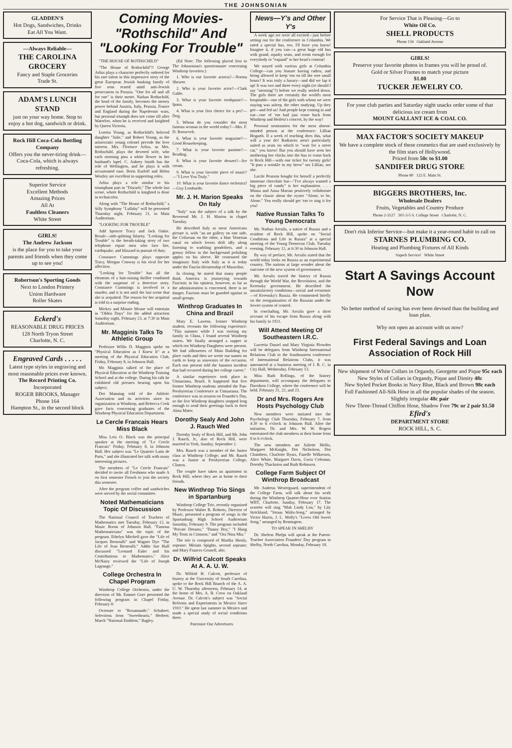THE JOHNSONIAN
GLADDEN'S
Hot Dogs, Sandwiches, Drinks
Eat All You Want.
—Always Reliable—
THE CAROLINA GROCERY
Fancy and Staple Groceries
Trade St.
ADAM'S LUNCH STAND
just on your way home. Stop to enjoy a hot dog, sandwich or drink.
Rock Hill Coca-Cola Bottling Company
Offers you the never-tiring drink—Coca-Cola, which is always refreshing.
Superior Service
Excellent Methods
Amazing Prices
All At
Faultless Cleaners
White Street
GIRLS!
The Andrew Jackson
is the place for you to take your parents and friends when they come up to see you!
Robertson's Sporting Goods
Next to London Printery
Union Hardware
Roller Skates
Eckerd's
REASONABLE DRUG PRICES
128 North Tryon Street
Charlotte, N. C.
Engraved Cards . . . . .
Latest type styles in engraving and most reasonable prices ever known.
The Record Printing Co.
Incorporated
ROGER BROOKS, Manager
Phone 164
Hampton St., in the second block
Coming Movies-"Rothschild" And "Looking For Trouble"
"THE HOUSE OF ROTHSCHILD"
"The House of Rothschild"!! George Arliss plays a character perfectly ordered for his rare talent in this impressive story of the great European Jewish banking family of five sons reared amid anti-Jewish persecution in Prussia. "One for all and all for one" is their motto. Nathan Rothschild, the head of the family, becomes the money power behind Austria, Italy, Prussia, France and England during the Napoleonic wars, but personal triumph does not come till after Waterloo, when he is received and knighted by Queen Victoria.
Loretta Young, as Rothschild's beloved daughter "Julie," and Robert Young, as the aristocratic young colonel provide the love interest. Mrs. Florence Arliss, as Mrs. Rothschild, plays the devoted wife, who each morning pins a white flower in her husband's lapel. C. Aubrey Smith has the role of Wellington, and he plays it with accustomed ease. Boris Karloff and Helen Westley are excellent in supporting roles.
Arliss plays a role similar to his triumphant part in "Disraeli." The whole last scene, where Rothschild is knighted is done in technicolor.
Along with "The House of Rothschild," a Silly Symphony "Lullaby" will be presented Thursday night, February 21, in Main Auditorium.
"LOOKING FOR TROUBLE"
Add Spencer Tracy and Jack Oakie. Result—side-splitting hilarity. "Looking for Trouble" is the breath-taking story of two telephone repair men who face fire, earthquake, and blizzard in pursuit of duty.
Constance Cummings plays opposite Tracy, Morgan Conway is his rival for her affection.
"Looking for Trouble" has all the elements of a hair-raising thriller combined with the suspense of a detective story. Constance Cummings is involved in a murder, and it is not until the last scene that she is acquitted. The reason for her acquittal is told in a surprise ending.
Mickey and Minnie Mouse will entertain in "Olden Days" for the added attraction Saturday night, February 23, at 7:30 in Main Auditorium.
Mr. Magginis Talks To Athletic Group
Professor Willis D. Magginis spoke on "Physical Education as I Knew It" at a meeting of the Physical Education Club, Friday, February 8, in Johnson Hall.
Mr. Magginis talked of the place of Physical Education at the Winthrop Training School and at the college. During his talk he exhibited old pictures bearing upon his subject.
Dot Manning told of the Athletic Association and its activities since its organization at Winthrop, and Rebecca Cook gave facts concerning graduates of the Winthrop Physical Education Department.
Le Cercle Francais Hears Miss Black
Miss Lois O. Black was the principal speaker at the meeting of "Le Cercle Francais" Friday, February 8, in Johnson Hall. Her subject was "Le Quartier Latin de Paris," and she illustrated her talk with many interesting pictures.
The members of "Le Cercle Francais" decided to invite all Freshmen who made A on first semester French to join the society this semester.
After the program coffee and sandwiches were served by the social committee.
Noted Mathematicians Topic Of Discussion
The National Council of Teachers of Mathematics met Tuesday, February 12, in Music Room of Johnson Hall. "Famous Mathematicians" was the topic of the program. Ethelyn Mitchell gave the "Life of Jacques Bernoulli" and Wagner Dye "The Life of Jean Bernoulli." Addie Sue Huff discussed "Leonard Euler and his Contributions to Mathematics." Alice McNairy reviewed the "Life of Joseph Lagrange."
College Orchestra In Chapel Program
Winthrop College Orchestra, under the direction of Mr. Emmet Gore presented the following program in Chapel Friday, February 8:
Overture to "Rosamunde," Schubert; Selections from "Sweethearts," Herbert; March "National Emblem," Bagley.
(Ed Note: The following placed first in The Johnsonian's questionnaire concerning Winthrop favorites:)
1. Who is our favorite actress?—Norma Shearer.
2. Who is your favorite actor?—Clark Gable.
3. What is your favorite toothpaste?—Ipana.
4. What is your first choice for a pet?—Dog.
5. Whom do you consider the most famous woman in the world today?—Mrs. F. D. Roosevelt.
6. What is your favorite magazine?—Good Housekeeping.
7. What is your favorite pastime?—Reading.
8. What is your favorite dessert?—Ice cream.
9. What is your favorite piece of music?—"I Love You Truly."
10. What is your favorite dance orchestra?—Guy Lombardo.
Mr. J. H. Marion Speaks On Italy
"Italy" was the subject of a talk by the Reverend Mr. J. H. Marion in chapel Tuesday.
He described Italy as most Americans picture it, with "an art gallery on one side, the Coliseum on the other, a blue Venetian canal on which lovers drift idly along listening to warbling gondoliers, and a greasy fellow in the background polishing apples on his sleeve. He contrasted the imaginary Italy with Italy as it is today under the Fascist dictatorship of Mussolini.
In closing, he stated that many people think America is journeying towards Fascism; in his opinion, however, as far as the administration is concerned, there is no danger. Fascism must be guarded against in small groups.
Winthrop Graduates In China and Brazil
Mary E. Lawton, former Winthrop student, recounts the following experience: "This summer while I was visiting my family in China, I found several Winthrop sisters. We finally arranged a supper at which ten Winthrop Daughters were present. We had silhouettes of Main Building for place cards and then we wrote our names on cards to keep as souvenirs of the occasion. Each one present told the funniest incident that had occurred during her college career."
A similar experience took place in Umuarama, Brazil. It happened that five former Winthrop students attended the Pan-Presbyterian Conference at Umuarama. The conference was in session on Founder's Day, so the five Winthrop daughters stopped long enough to send their greetings back to their Alma Mater.
Dorothy Sealy And John J. Rauch Wed
Dorothy Sealy of Rock Hill, and Mr. John J. Rauch, Jr., also of Rock Hill, were married in York, Sunday, September 2.
Mrs. Rauch was a member of the Junior class at Winthrop College; and Mr. Rauch was a Junior at Presbyterian College, Clinton.
The couple have taken an apartment in Rock Hill, where they are at home to their friends.
New Winthrop Trio Sings in Spartanburg
Winthrop College Trio, recently organized by Professor Walter B. Roberts, Director of Music, presented a program of songs in the Spartanburg High School Auditorium Saturday, February 9. The program included "Private Dreams," "Danny Boy," "I Hung My Tents in Crimson," and "Ora Nina Mia."
The trio is composed of Martha Shealy, soprano; Miriam Spights, second soprano; and Mary Frances Gosnell, alto.
Dr. Wilfrid Calcott Speaks At A. A. U. W.
Dr. Wilfrid H. Calcott, professor of history at the University of South Carolina, spoke to the Rock Hill Branch of the A. A. U. W. Thursday afternoon, February 14, at the home of Mrs. A. B. Crow on Oakland Avenue. Dr. Calcott's subject was "Social Reforms and Experiments in Mexico Since 1910." He spent last summer in Mexico and made a special study of social conditions there.
Patronize Our Advertisers
News—Y's and Other Y's
A week ago we were all excited—just before setting out for the conference in Columbia. We rated a special bus, too, I'll have you know! Imagine it, if you can—a great huge old bus with grand, squshy seats, and room enough for everybody to "expand" to her heart's content!
We stayed with various girls at Columbia College—can you feature having radios, and being allowed to keep 'em on till the wee small hours? It was truly a luxury—and did we lap it up! It was two and three every night (or should I say "morning"?) before we really settled down. The girls there are certainly the world's most hospitable—one of the girls with whom we were staying was asleep, the other studying. Up they got—and fed us! And people kept coming in and out—one of 'em had just come back from Winthrop and Heifetz's concert, by the way!
Personal nomination for the most absent-minded person at the conference: Lillian Hogarth. If a week of teaching does this, what will a year do! Radiators aren't particularly suited as seats on which to "wait for a street car," you know! But you should have seen her mothering her chicks into the bus to come back to Rock Hill—with one ticket for twenty girls! "It puts a wrinkle in my brow" sez Lillian, sez she.
Lucile Pearson bought for herself a perfectly immense chocolate bar—"I've always wanted a big piece of candy" is her explanation. . . . Minna and Anna Marian positively collaborate on the classic about the oyster "Alone, to be, Alone." You really should get 'em to sing it for you!
Native Russian Talks To Young Democrats
Mr. Nathan Arculis, a native of Russia and a resident of Rock Hill, spoke on "Social Conditions and Life in Russia" at a special meeting of the Young Democrat Club, Tuesday evening, February 12, at 6:30 in Johnson Hall.
By way of preface, Mr. Arculis stated that the world today looks on Russia as an experimental country. The nations at large wonder about the outcome of the new system of government.
Mr. Arculis traced the history of Russia through the World War, the Revolution, and the Kerensky government. He described the unsatisfactory conditions—social and economic—of Kerensky's Russia. He commented briefly on the reorganization of the Russian under the Soviet system of control.
In concluding, Mr. Arculis gave a short account of his escape from Russia along with his family in 1921.
Will Attend Meeting Of Southeastern I.R.C.
Lucretia Daniel and Mary Virginia Plowden will be delegates from Winthrop International Relations Club to the Southeastern conference of International Relations Clubs, it was announced at a business meeting of I. R. C. in City Hall, Wednesday, February 13.
Miss Ruth Rollings, of the history department, will accompany the delegates to Davidson College, where the conference will be held, February 21, 22, and 23.
Dr and Mrs. Rogers Are Hosts Psychology Club
New members were initiated into the Psychology Club Thursday, February 7, from 4:30 to 6 o'clock in Johnson Hall. After the initiation, Dr. and Mrs. W. W. Rogers entertained the club members at their home from 8 to 6 o'clock.
The new members are Juliette Hollis, Margaret McKnight, Dot Nicholson, Dot Chambers, Charlotte Byars, Fanelle Wilkerson, Alice White, Margaret Davis, Gwin Coleman, Dorothy Thackston and Ruth Robinson.
College Farm Subject Of Winthrop Broadcast
Mr. Andreas Westergaard, superintendent of the College Farm, will talk about his work during the Winthrop Quarter-Hour over Station WBT, Charlotte, Sunday, February 17. The sextette will sing "Mah Lindy Lou," by Lily Strickland, "Straus Waltz-Song," arranged by Victor Harris, J. L. Molly's "Loves Old Sweet Song," arranged by Remington.
TO SPEAK IN SHELBY
Dr. Shelton Phelps will speak at the Parent-Teacher Association Founders' Day program in Shelby, North Carolina, Monday, February 18.
For Service That is Pleasing—Go to
White Oil Co.
SHELL PRODUCTS
Phone 134 Oakland Avenue
GIRLS!
Preserve your favorite photos in frames you will be proud of.
Gold or Silver Frames to match your picture
$1.00
TUCKER JEWELRY CO.
For your club parties and Saturday night snacks order some of that delicious ice cream from
MOUNT GALLANT ICE & COAL CO.
MAX FACTOR'S SOCIETY MAKEUP
We have a complete stock of these cosmetics that are used exclusively by the film stars of Hollywood.
Priced from 50c to $1.00
SANDIFER DRUG STORE
Phone 80 122 E. Main St.
BIGGERS BROTHERS, Inc.
Wholesale Dealers
Fruits, Vegetables and Country Produce
Phone 2-3127 301-3-5 S. College Street Charlotte, N. C.
Don't risk Inferior Service—but make it a year-round habit to call on
STARNES PLUMBING CO.
Heating and Plumbing Fixtures of All Kinds
Superb Service! White Street
Start A Savings Account Now
No better method of saving has ever been devised than the building and loan plan.
Why not open an account with us now?
First Federal Savings and Loan Association of Rock Hill
New shipment of White Collars in Organdy, Georgette and Pique 95c each
New Styles of Collars in Organdy, Pique and Dimity 48c
New Styled Pocket Books in Navy Blue, Black and Brown 98c each
Full Fashioned All-Silk Hose in all the popular shades of the season. Slightly irregular 48c pair
New Three-Thread Chiffon Hose, Shadow Free 79c or 2 pair $1.50
Efird's
DEPARTMENT STORE
ROCK HILL, S. C.